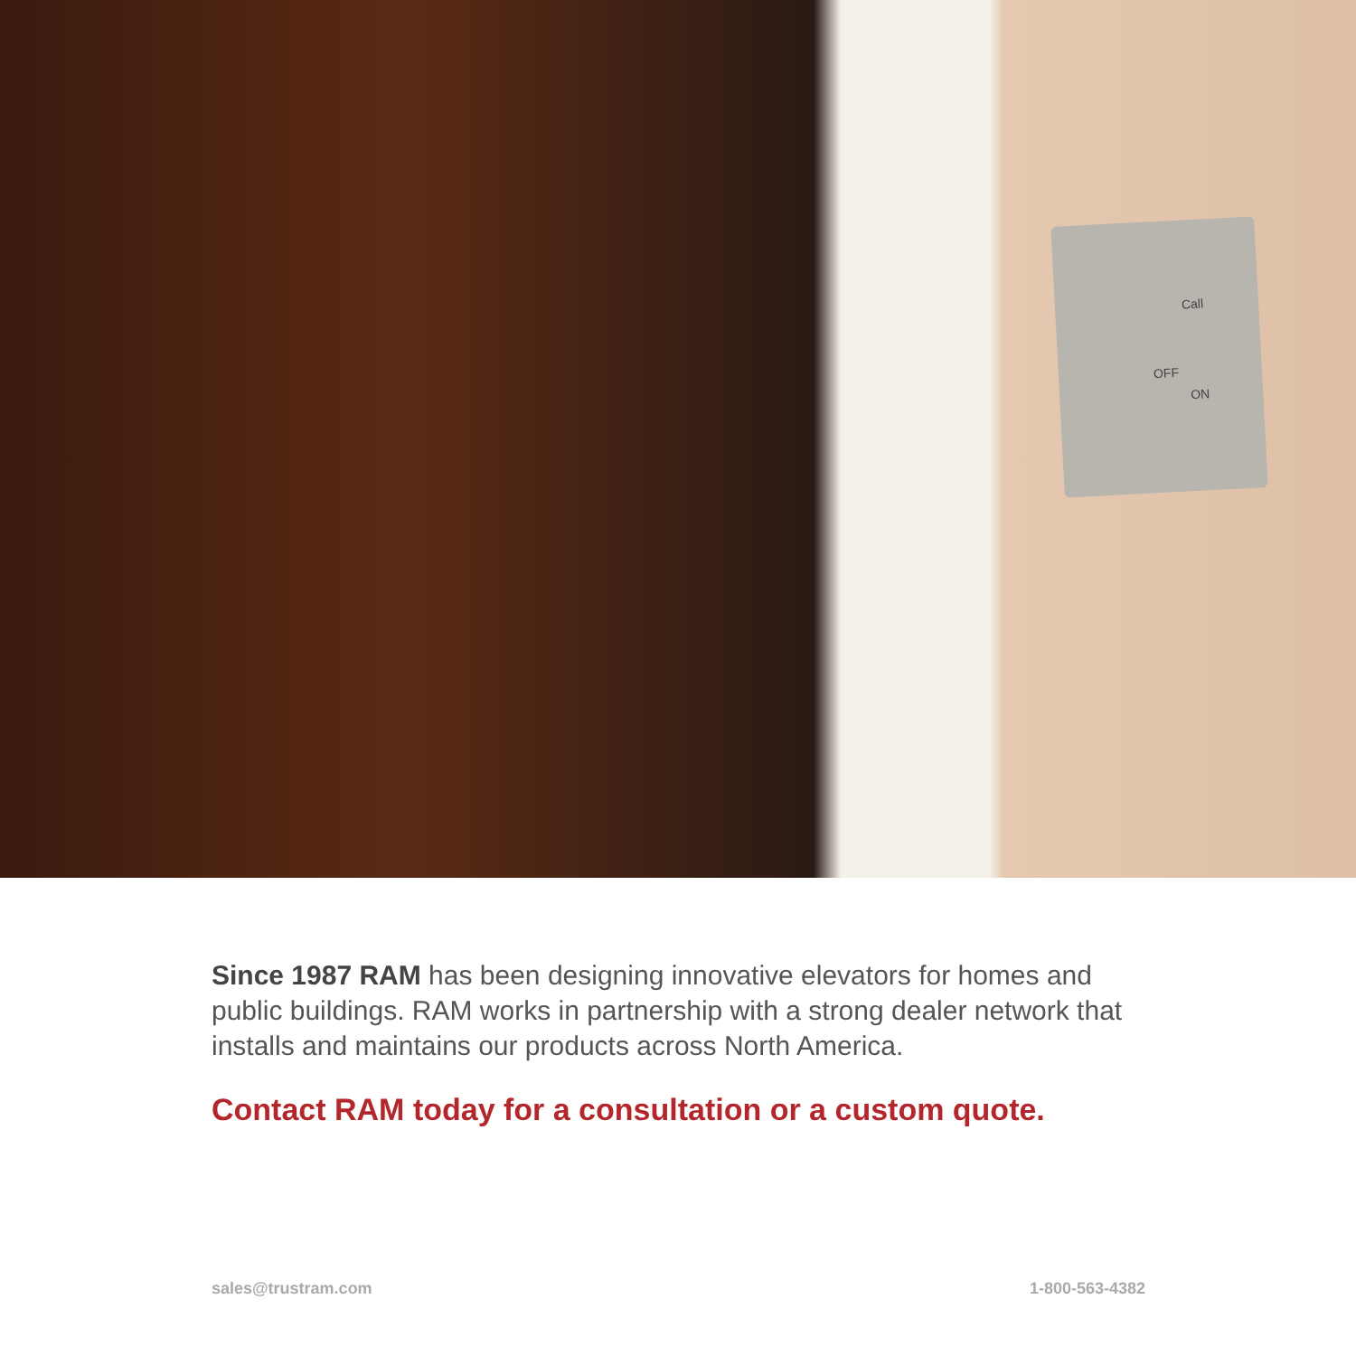Call
OFF
ON
Since 1987 RAM has been designing innovative elevators for homes and public buildings. RAM works in partnership with a strong dealer network that installs and maintains our products across North America.
Contact RAM today for a consultation or a custom quote.
sales@trustram.com 1-800-563-4382